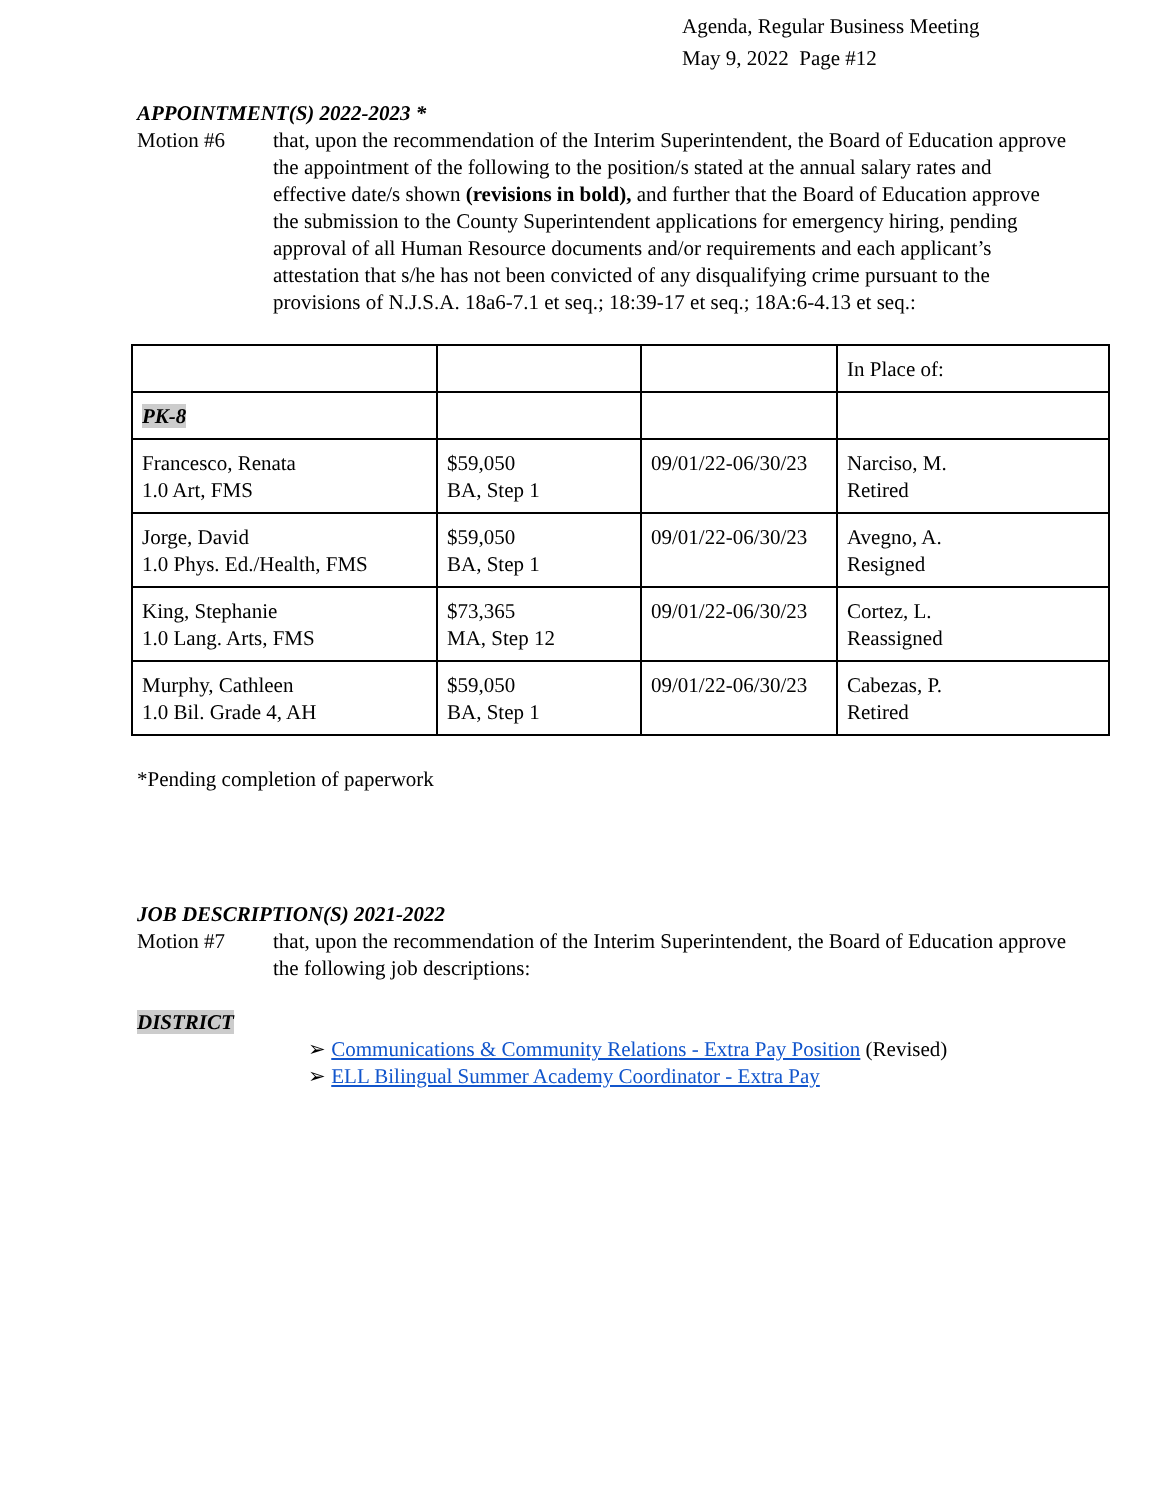Agenda, Regular Business Meeting
May 9, 2022 Page #12
APPOINTMENT(S) 2022-2023 *
Motion #6 that, upon the recommendation of the Interim Superintendent, the Board of Education approve the appointment of the following to the position/s stated at the annual salary rates and effective date/s shown (revisions in bold), and further that the Board of Education approve the submission to the County Superintendent applications for emergency hiring, pending approval of all Human Resource documents and/or requirements and each applicant’s attestation that s/he has not been convicted of any disqualifying crime pursuant to the provisions of N.J.S.A. 18a6-7.1 et seq.; 18:39-17 et seq.; 18A:6-4.13 et seq.:
| | | | In Place of: |
| PK-8 | | | |
| Francesco, Renata 1.0 Art, FMS | $59,050 BA, Step 1 | 09/01/22-06/30/23 | Narciso, M. Retired |
| Jorge, David 1.0 Phys. Ed./Health, FMS | $59,050 BA, Step 1 | 09/01/22-06/30/23 | Avegno, A. Resigned |
| King, Stephanie 1.0 Lang. Arts, FMS | $73,365 MA, Step 12 | 09/01/22-06/30/23 | Cortez, L. Reassigned |
| Murphy, Cathleen 1.0 Bil. Grade 4, AH | $59,050 BA, Step 1 | 09/01/22-06/30/23 | Cabezas, P. Retired |
*Pending completion of paperwork
JOB DESCRIPTION(S) 2021-2022
Motion #7 that, upon the recommendation of the Interim Superintendent, the Board of Education approve the following job descriptions:
DISTRICT
➢ Communications & Community Relations - Extra Pay Position (Revised)
➢ ELL Bilingual Summer Academy Coordinator - Extra Pay